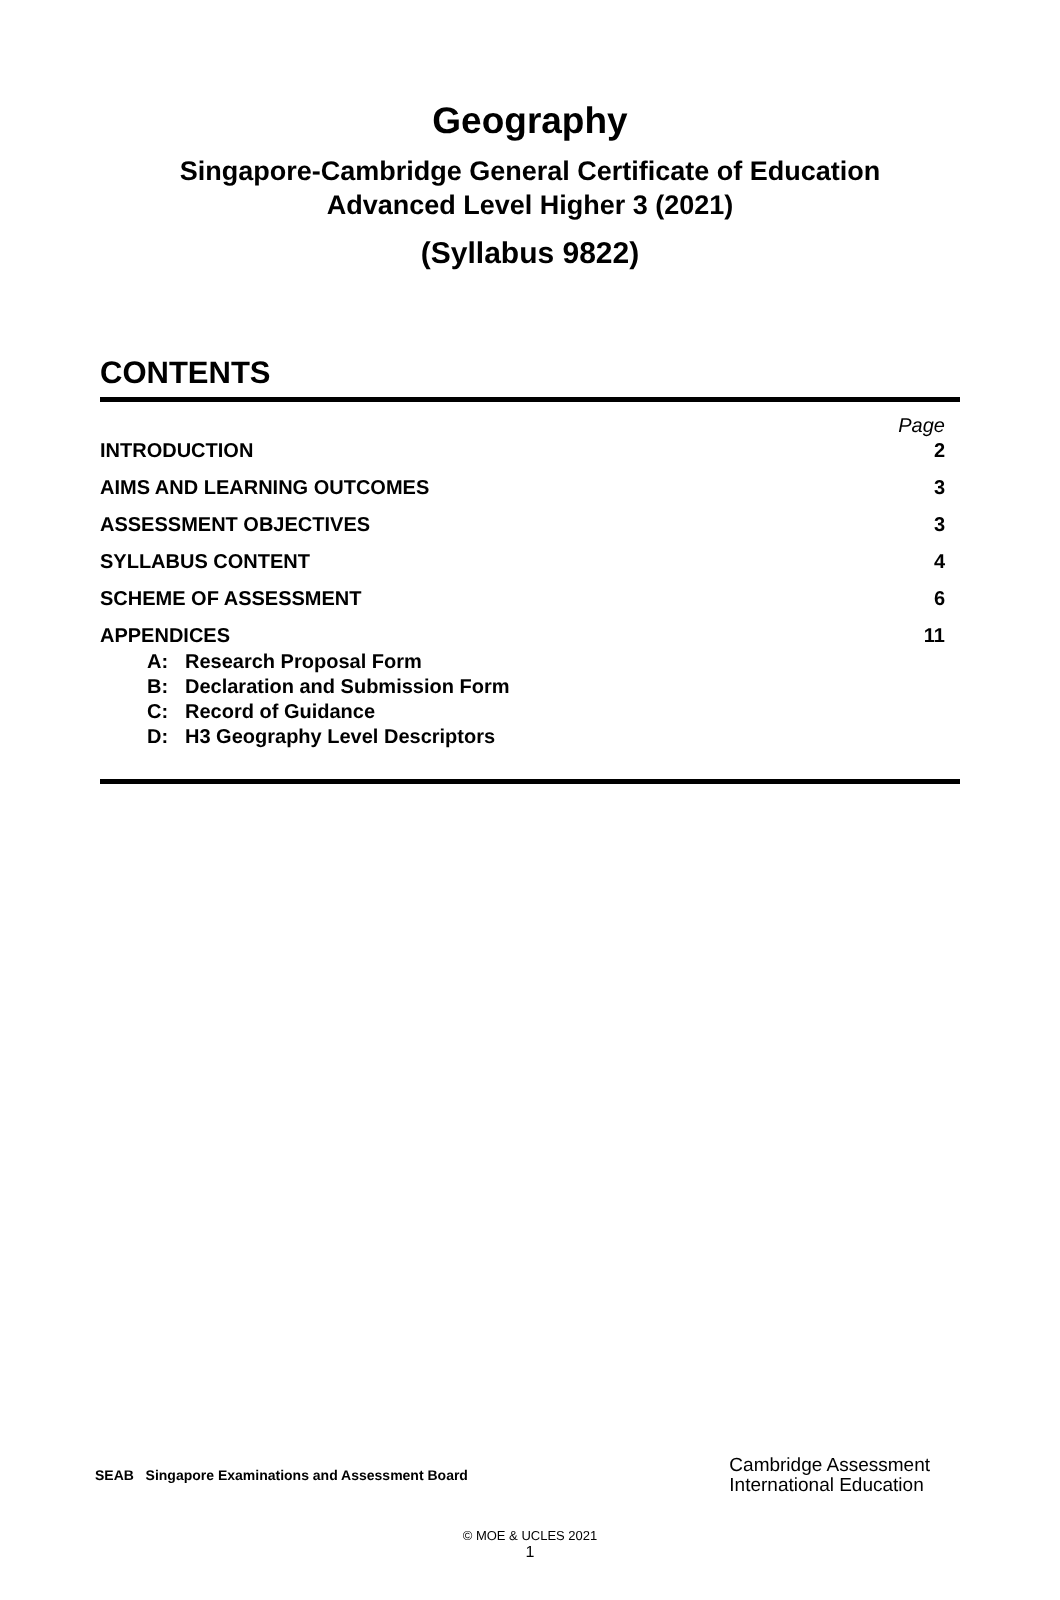Geography
Singapore-Cambridge General Certificate of Education
Advanced Level Higher 3 (2021)
(Syllabus 9822)
CONTENTS
| | Page |
| INTRODUCTION | 2 |
| AIMS AND LEARNING OUTCOMES | 3 |
| ASSESSMENT OBJECTIVES | 3 |
| SYLLABUS CONTENT | 4 |
| SCHEME OF ASSESSMENT | 6 |
| APPENDICES | 11 |
A: Research Proposal Form
B: Declaration and Submission Form
C: Record of Guidance
D: H3 Geography Level Descriptors
SEAB Singapore Examinations and Assessment Board
Cambridge Assessment
International Education
© MOE & UCLES 2021
1